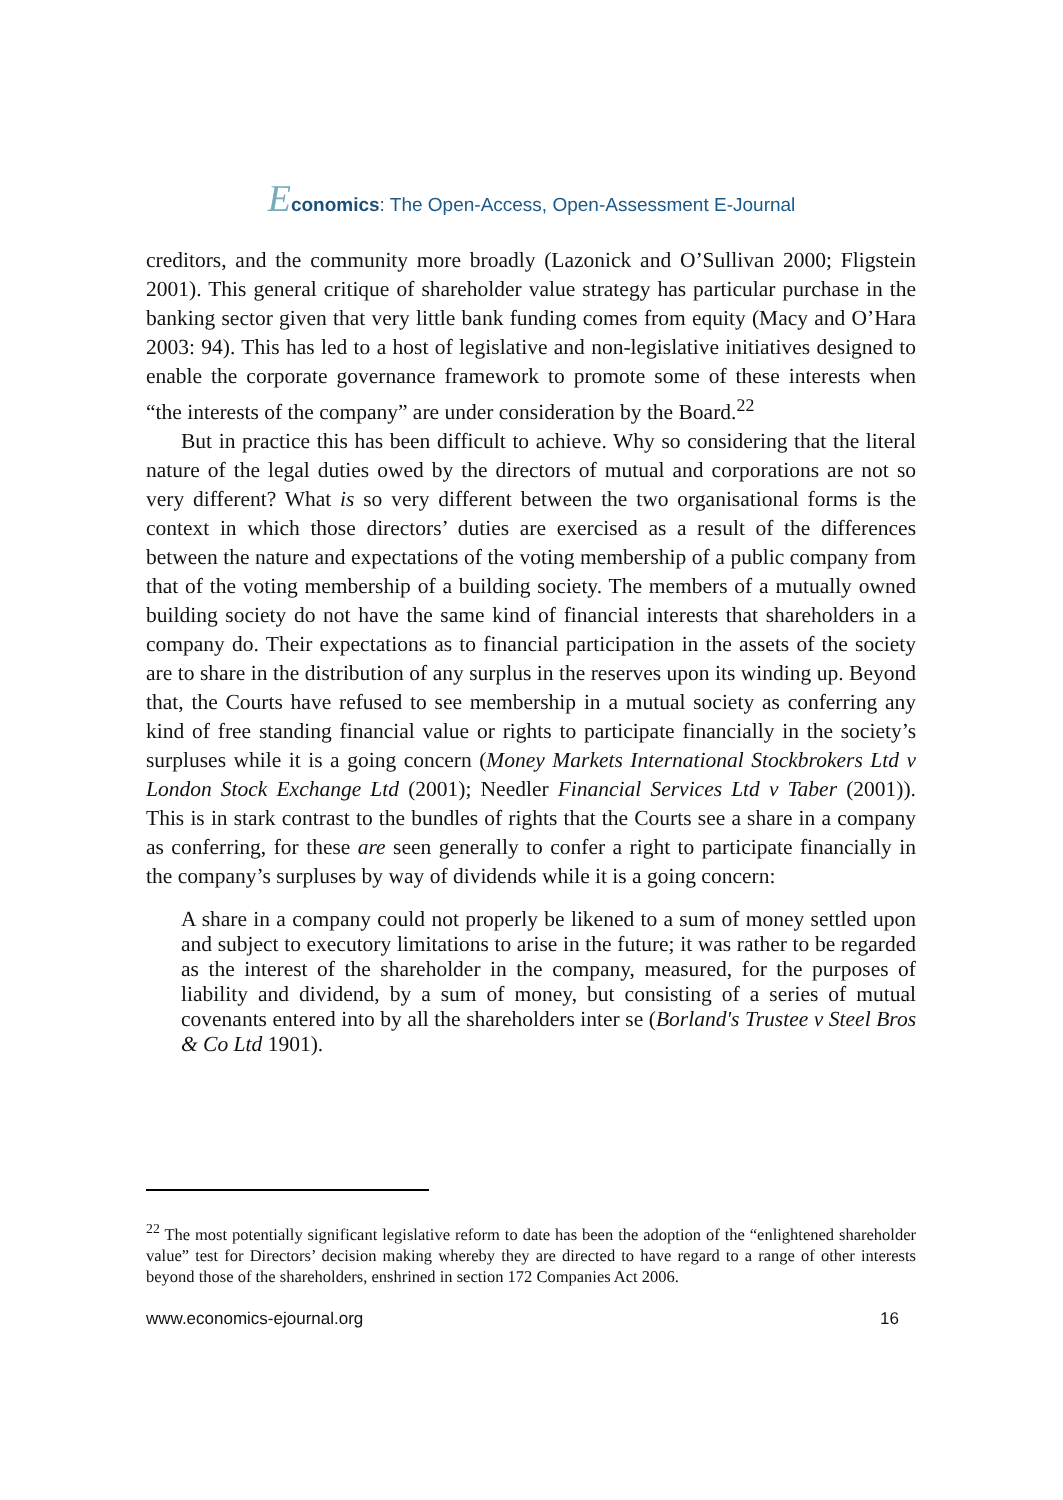Economics: The Open-Access, Open-Assessment E-Journal
creditors, and the community more broadly (Lazonick and O’Sullivan 2000; Fligstein 2001). This general critique of shareholder value strategy has particular purchase in the banking sector given that very little bank funding comes from equity (Macy and O’Hara 2003: 94). This has led to a host of legislative and non-legislative initiatives designed to enable the corporate governance framework to promote some of these interests when “the interests of the company” are under consideration by the Board.<sup>22</sup>
But in practice this has been difficult to achieve. Why so considering that the literal nature of the legal duties owed by the directors of mutual and corporations are not so very different? What is so very different between the two organisational forms is the context in which those directors’ duties are exercised as a result of the differences between the nature and expectations of the voting membership of a public company from that of the voting membership of a building society. The members of a mutually owned building society do not have the same kind of financial interests that shareholders in a company do. Their expectations as to financial participation in the assets of the society are to share in the distribution of any surplus in the reserves upon its winding up. Beyond that, the Courts have refused to see membership in a mutual society as conferring any kind of free standing financial value or rights to participate financially in the society’s surpluses while it is a going concern (Money Markets International Stockbrokers Ltd v London Stock Exchange Ltd (2001); Needler Financial Services Ltd v Taber (2001)). This is in stark contrast to the bundles of rights that the Courts see a share in a company as conferring, for these are seen generally to confer a right to participate financially in the company’s surpluses by way of dividends while it is a going concern:
A share in a company could not properly be likened to a sum of money settled upon and subject to executory limitations to arise in the future; it was rather to be regarded as the interest of the shareholder in the company, measured, for the purposes of liability and dividend, by a sum of money, but consisting of a series of mutual covenants entered into by all the shareholders inter se (Borland's Trustee v Steel Bros & Co Ltd 1901).
<sup>22</sup> The most potentially significant legislative reform to date has been the adoption of the “enlightened shareholder value” test for Directors’ decision making whereby they are directed to have regard to a range of other interests beyond those of the shareholders, enshrined in section 172 Companies Act 2006.
www.economics-ejournal.org 16